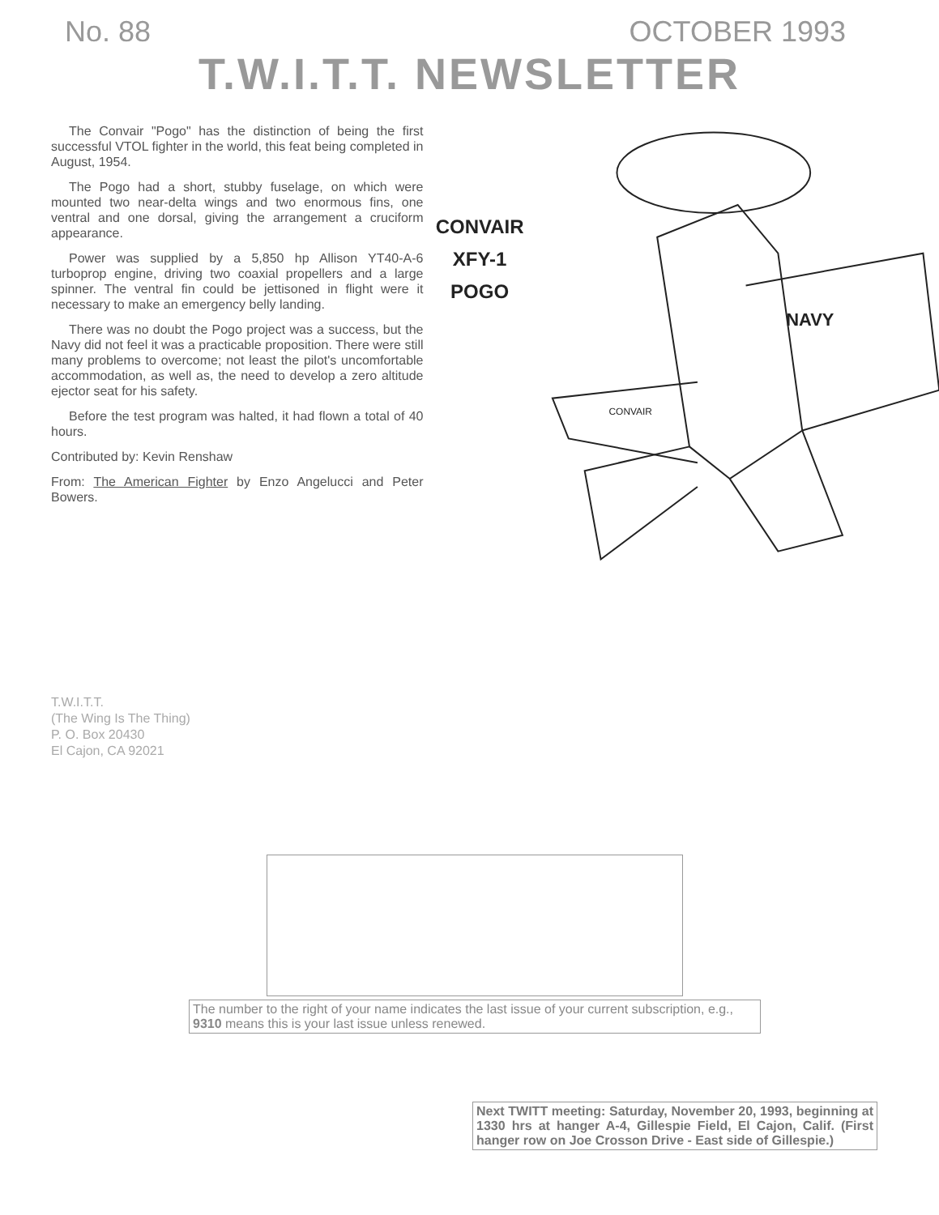No. 88 OCTOBER 1993
T.W.I.T.T. NEWSLETTER
The Convair "Pogo" has the distinction of being the first successful VTOL fighter in the world, this feat being completed in August, 1954.
The Pogo had a short, stubby fuselage, on which were mounted two near-delta wings and two enormous fins, one ventral and one dorsal, giving the arrangement a cruciform appearance.
Power was supplied by a 5,850 hp Allison YT40-A-6 turboprop engine, driving two coaxial propellers and a large spinner. The ventral fin could be jettisoned in flight were it necessary to make an emergency belly landing.
There was no doubt the Pogo project was a success, but the Navy did not feel it was a practicable proposition. There were still many problems to overcome; not least the pilot's uncomfortable accommodation, as well as, the need to develop a zero altitude ejector seat for his safety.
Before the test program was halted, it had flown a total of 40 hours.
Contributed by: Kevin Renshaw
From: The American Fighter by Enzo Angelucci and Peter Bowers.
CONVAIR
XFY-1
POGO
NAVY
CONVAIR
T.W.I.T.T.
(The Wing Is The Thing)
P. O. Box 20430
El Cajon, CA 92021
The number to the right of your name indicates the last issue of your current subscription, e.g., 9310 means this is your last issue unless renewed.
Next TWITT meeting: Saturday, November 20, 1993, beginning at 1330 hrs at hanger A-4, Gillespie Field, El Cajon, Calif. (First hanger row on Joe Crosson Drive - East side of Gillespie.)